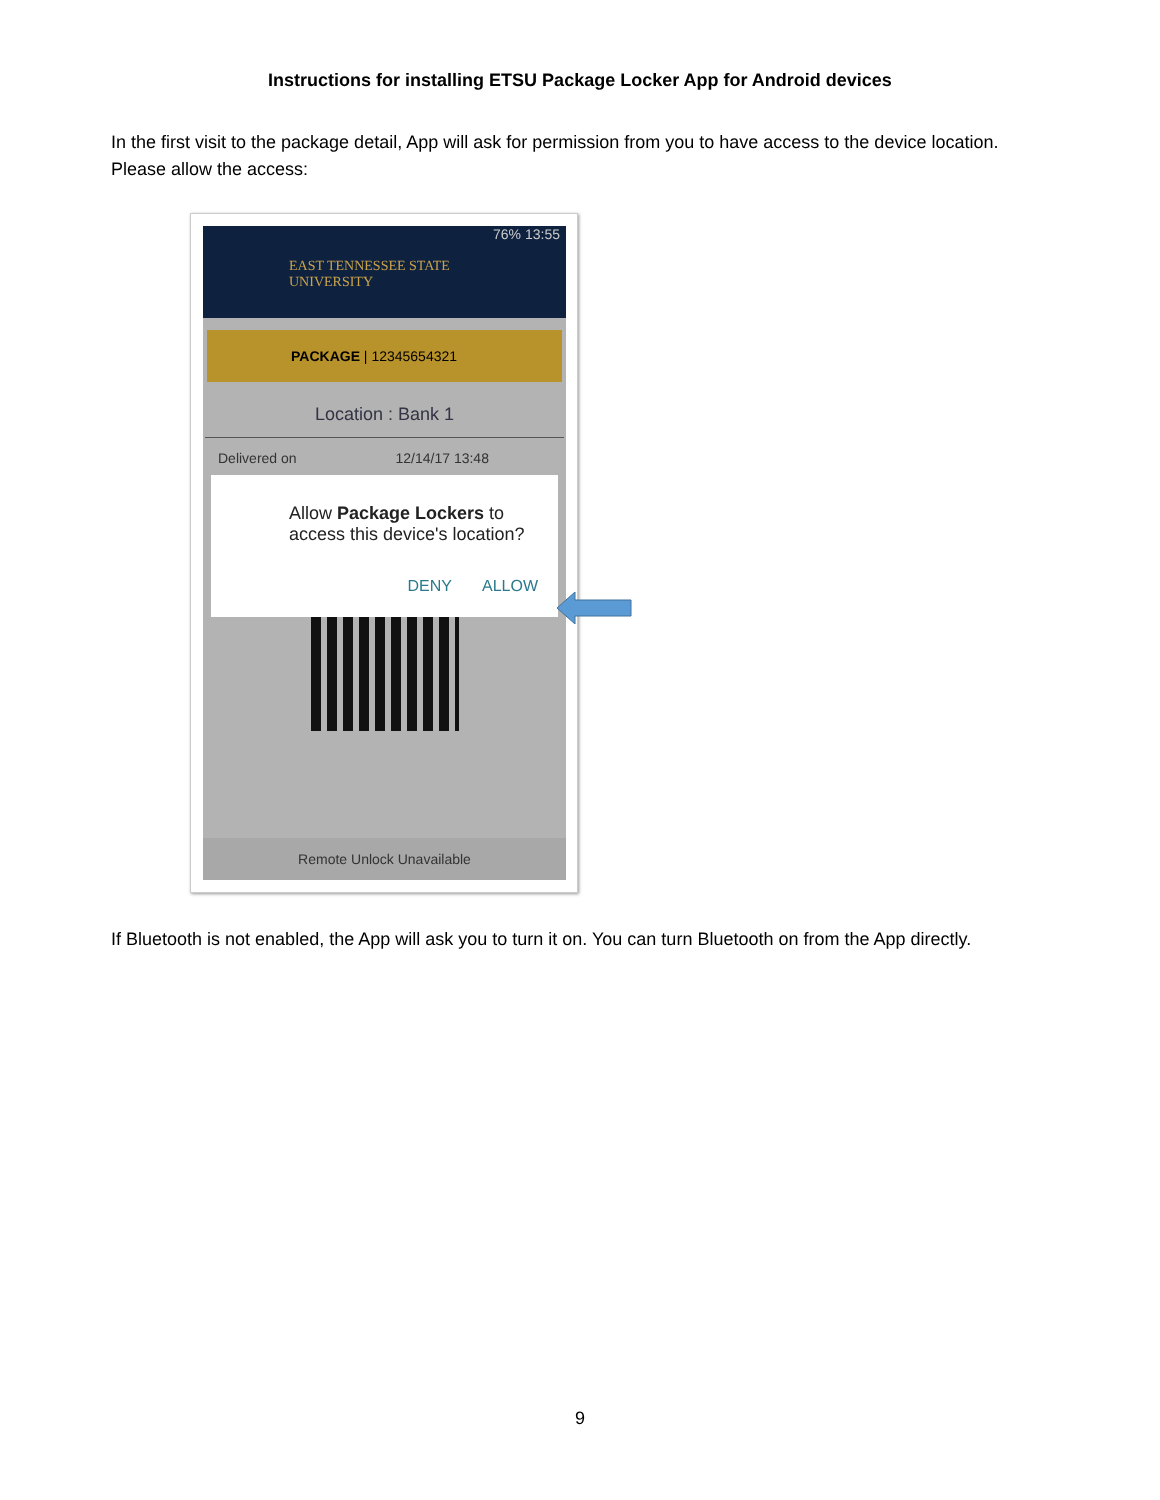Instructions for installing ETSU Package Locker App for Android devices
In the first visit to the package detail, App will ask for permission from you to have access to the device location. Please allow the access:
76% 13:55
EAST TENNESSEE STATE
UNIVERSITY
PACKAGE | 12345654321
Location : Bank 1
Delivered on 12/14/17 13:48
Allow Package Lockers to access this device's location?
DENY ALLOW
Remote Unlock Unavailable
If Bluetooth is not enabled, the App will ask you to turn it on. You can turn Bluetooth on from the App directly.
9